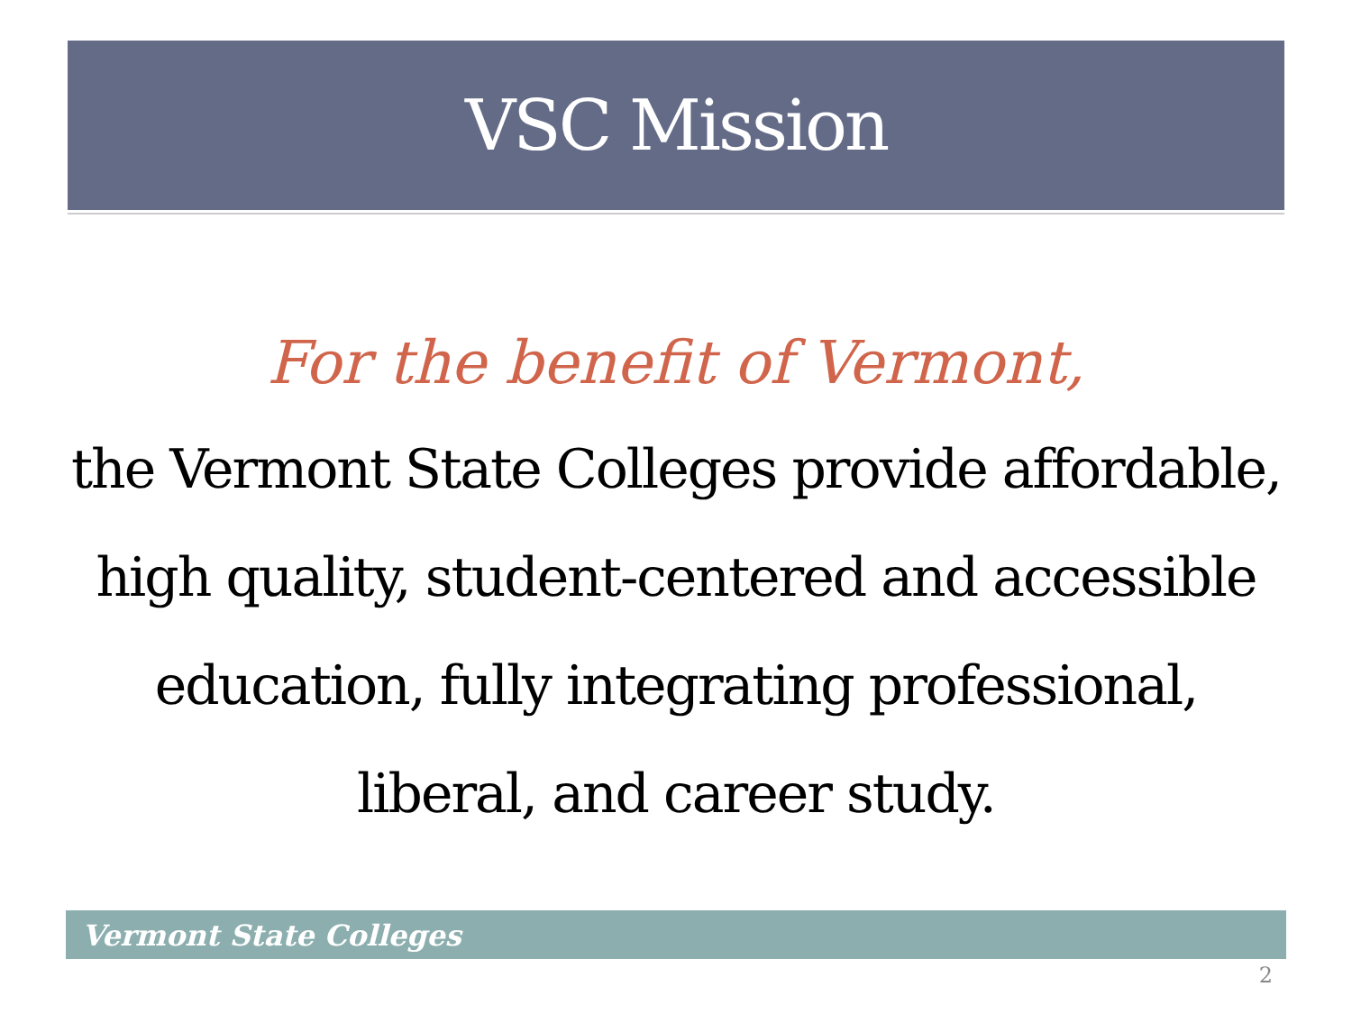VSC Mission
For the benefit of Vermont,
the Vermont State Colleges provide affordable, high quality, student-centered and accessible education, fully integrating professional, liberal, and career study.
Vermont State Colleges
2